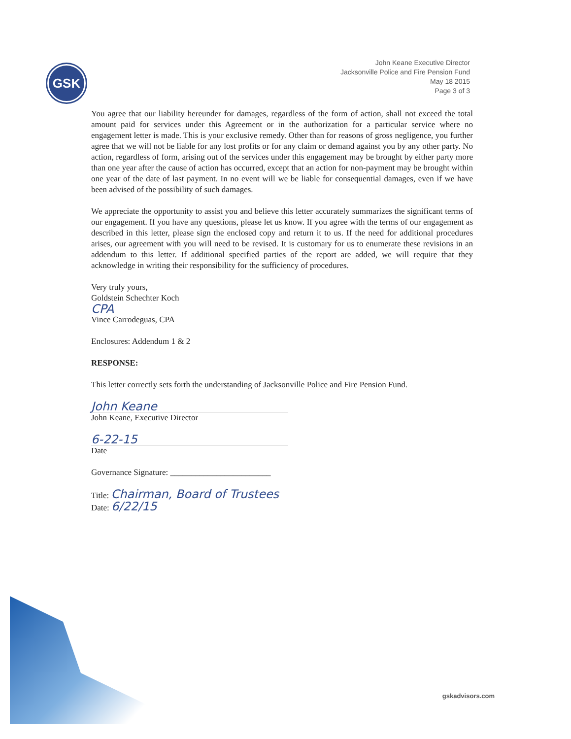GSK
John Keane Executive Director
Jacksonville Police and Fire Pension Fund
May 18 2015
Page 3 of 3
You agree that our liability hereunder for damages, regardless of the form of action, shall not exceed the total amount paid for services under this Agreement or in the authorization for a particular service where no engagement letter is made. This is your exclusive remedy. Other than for reasons of gross negligence, you further agree that we will not be liable for any lost profits or for any claim or demand against you by any other party. No action, regardless of form, arising out of the services under this engagement may be brought by either party more than one year after the cause of action has occurred, except that an action for non-payment may be brought within one year of the date of last payment. In no event will we be liable for consequential damages, even if we have been advised of the possibility of such damages.
We appreciate the opportunity to assist you and believe this letter accurately summarizes the significant terms of our engagement. If you have any questions, please let us know. If you agree with the terms of our engagement as described in this letter, please sign the enclosed copy and return it to us. If the need for additional procedures arises, our agreement with you will need to be revised. It is customary for us to enumerate these revisions in an addendum to this letter. If additional specified parties of the report are added, we will require that they acknowledge in writing their responsibility for the sufficiency of procedures.
Very truly yours,
Goldstein Schechter Koch
CPA
Vince Carrodeguas, CPA
Enclosures: Addendum 1 & 2
RESPONSE:
This letter correctly sets forth the understanding of Jacksonville Police and Fire Pension Fund.
John Keane
John Keane, Executive Director
6-22-15
Date
Governance Signature: ________________________
Title: Chairman, Board of Trustees
Date: 6/22/15
gskadvisors.com